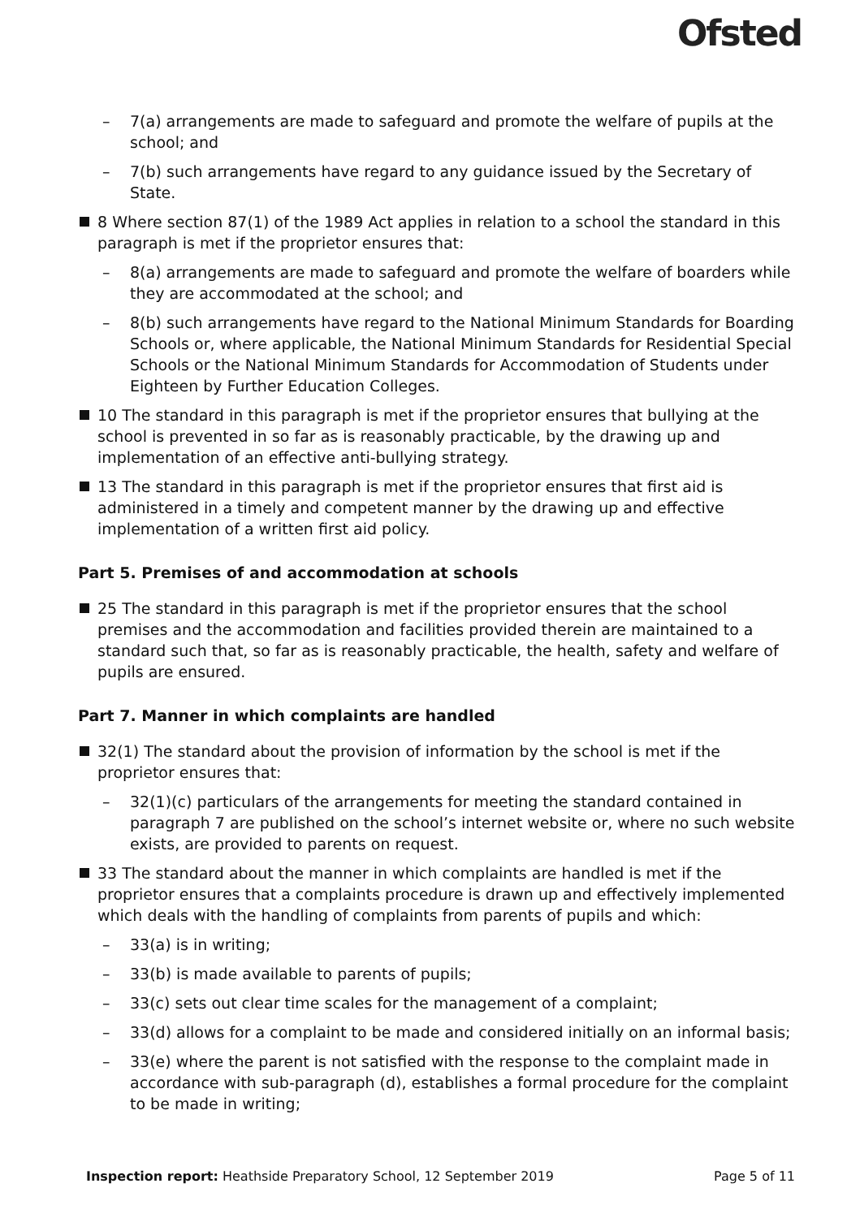Ofsted
– 7(a) arrangements are made to safeguard and promote the welfare of pupils at the school; and
– 7(b) such arrangements have regard to any guidance issued by the Secretary of State.
8 Where section 87(1) of the 1989 Act applies in relation to a school the standard in this paragraph is met if the proprietor ensures that:
– 8(a) arrangements are made to safeguard and promote the welfare of boarders while they are accommodated at the school; and
– 8(b) such arrangements have regard to the National Minimum Standards for Boarding Schools or, where applicable, the National Minimum Standards for Residential Special Schools or the National Minimum Standards for Accommodation of Students under Eighteen by Further Education Colleges.
10 The standard in this paragraph is met if the proprietor ensures that bullying at the school is prevented in so far as is reasonably practicable, by the drawing up and implementation of an effective anti-bullying strategy.
13 The standard in this paragraph is met if the proprietor ensures that first aid is administered in a timely and competent manner by the drawing up and effective implementation of a written first aid policy.
Part 5. Premises of and accommodation at schools
25 The standard in this paragraph is met if the proprietor ensures that the school premises and the accommodation and facilities provided therein are maintained to a standard such that, so far as is reasonably practicable, the health, safety and welfare of pupils are ensured.
Part 7. Manner in which complaints are handled
32(1) The standard about the provision of information by the school is met if the proprietor ensures that:
– 32(1)(c) particulars of the arrangements for meeting the standard contained in paragraph 7 are published on the school’s internet website or, where no such website exists, are provided to parents on request.
33 The standard about the manner in which complaints are handled is met if the proprietor ensures that a complaints procedure is drawn up and effectively implemented which deals with the handling of complaints from parents of pupils and which:
– 33(a) is in writing;
– 33(b) is made available to parents of pupils;
– 33(c) sets out clear time scales for the management of a complaint;
– 33(d) allows for a complaint to be made and considered initially on an informal basis;
– 33(e) where the parent is not satisfied with the response to the complaint made in accordance with sub-paragraph (d), establishes a formal procedure for the complaint to be made in writing;
Inspection report: Heathside Preparatory School, 12 September 2019
Page 5 of 11